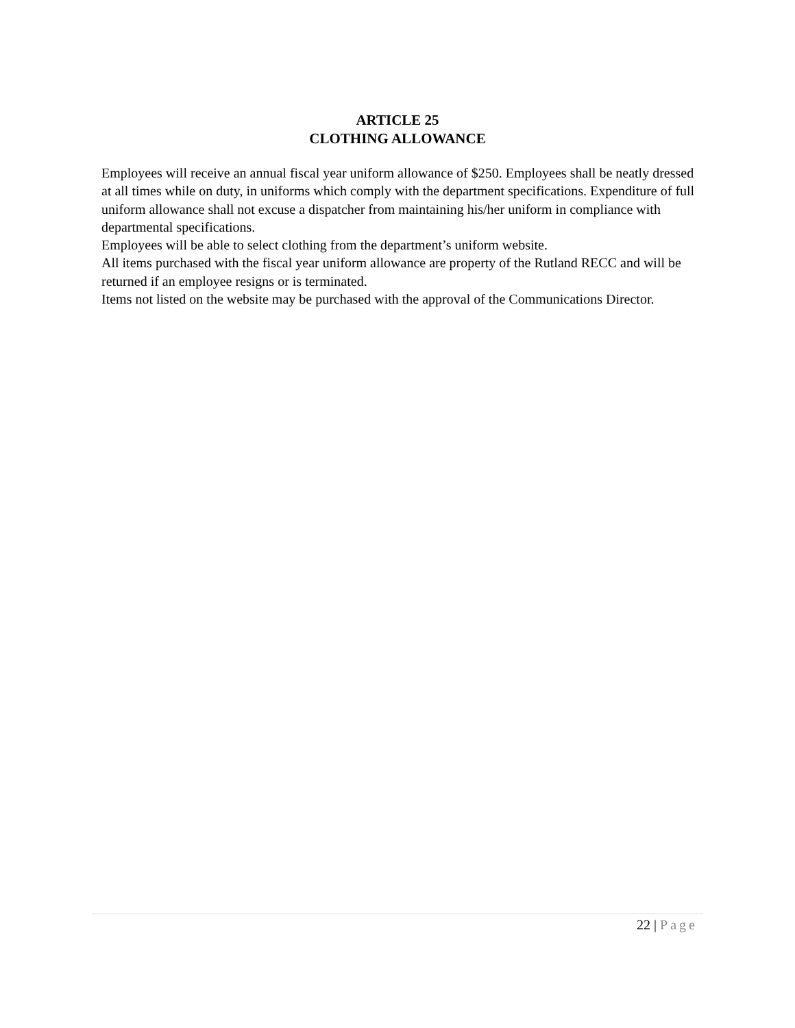ARTICLE 25
CLOTHING ALLOWANCE
Employees will receive an annual fiscal year uniform allowance of $250. Employees shall be neatly dressed at all times while on duty, in uniforms which comply with the department specifications. Expenditure of full uniform allowance shall not excuse a dispatcher from maintaining his/her uniform in compliance with departmental specifications.
Employees will be able to select clothing from the department’s uniform website.
All items purchased with the fiscal year uniform allowance are property of the Rutland RECC and will be returned if an employee resigns or is terminated.
Items not listed on the website may be purchased with the approval of the Communications Director.
22 | Page